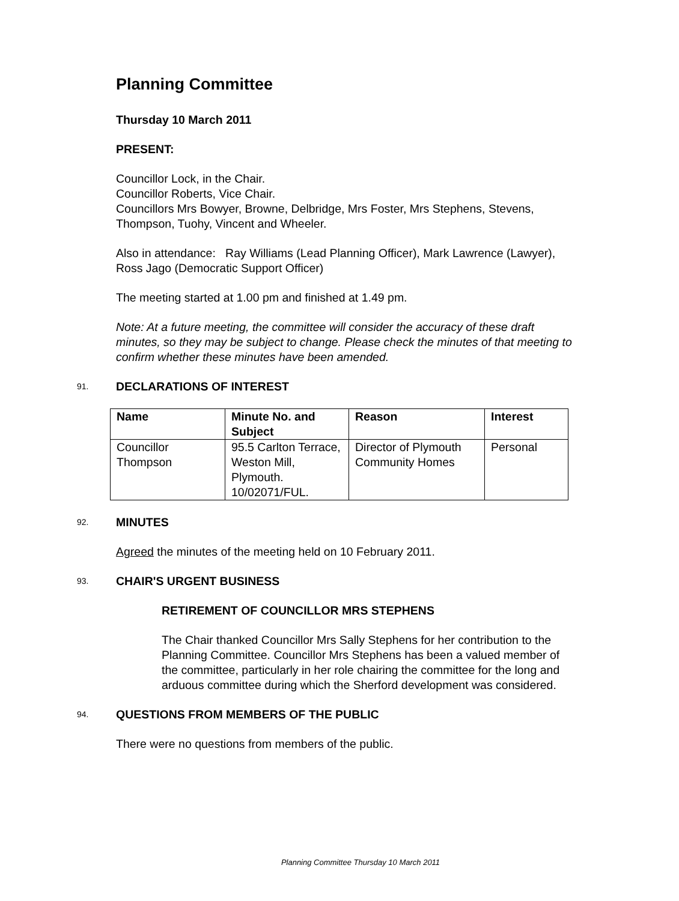Planning Committee
Thursday 10 March 2011
PRESENT:
Councillor Lock, in the Chair.
Councillor Roberts, Vice Chair.
Councillors Mrs Bowyer, Browne, Delbridge, Mrs Foster, Mrs Stephens, Stevens, Thompson, Tuohy, Vincent and Wheeler.
Also in attendance: Ray Williams (Lead Planning Officer), Mark Lawrence (Lawyer), Ross Jago (Democratic Support Officer)
The meeting started at 1.00 pm and finished at 1.49 pm.
Note: At a future meeting, the committee will consider the accuracy of these draft minutes, so they may be subject to change. Please check the minutes of that meeting to confirm whether these minutes have been amended.
91. DECLARATIONS OF INTEREST
| Name | Minute No. and Subject | Reason | Interest |
| --- | --- | --- | --- |
| Councillor Thompson | 95.5 Carlton Terrace, Weston Mill, Plymouth. 10/02071/FUL. | Director of Plymouth Community Homes | Personal |
92. MINUTES
Agreed the minutes of the meeting held on 10 February 2011.
93. CHAIR'S URGENT BUSINESS
RETIREMENT OF COUNCILLOR MRS STEPHENS
The Chair thanked Councillor Mrs Sally Stephens for her contribution to the Planning Committee. Councillor Mrs Stephens has been a valued member of the committee, particularly in her role chairing the committee for the long and arduous committee during which the Sherford development was considered.
94. QUESTIONS FROM MEMBERS OF THE PUBLIC
There were no questions from members of the public.
Planning Committee Thursday 10 March 2011